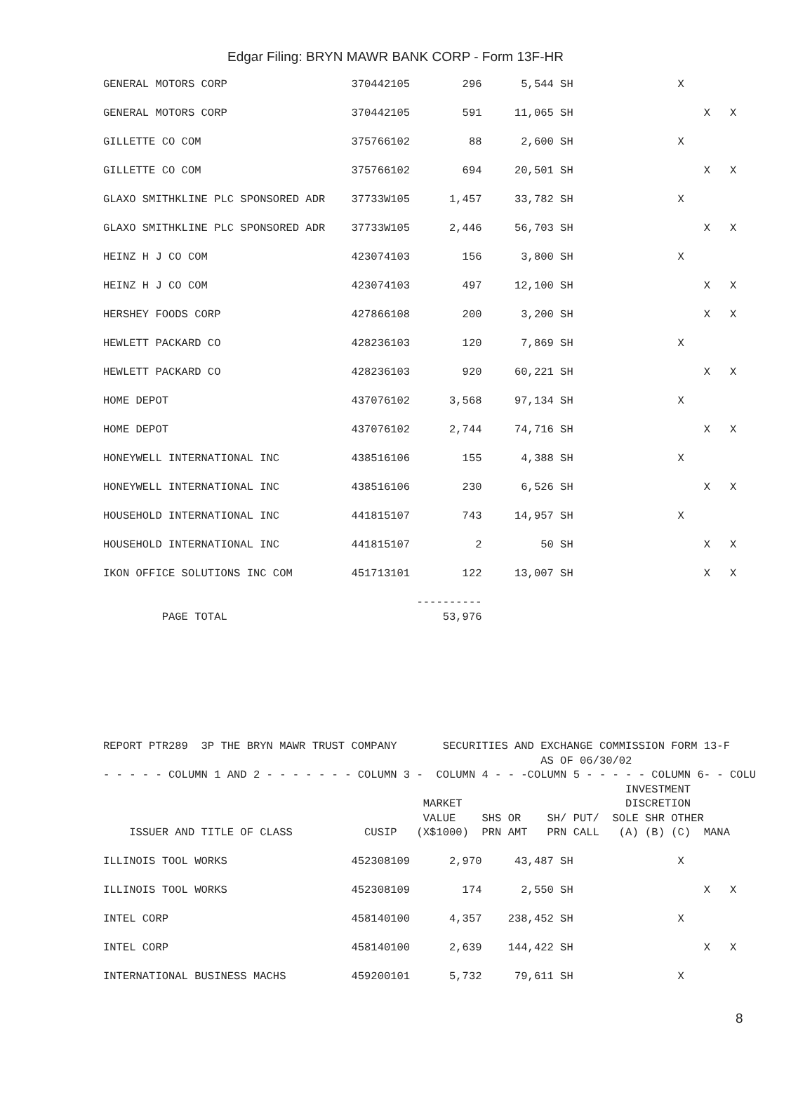Edgar Filing: BRYN MAWR BANK CORP - Form 13F-HR
GENERAL MOTORS CORP                   370442105        296      5,544 SH                X

GENERAL MOTORS CORP                   370442105        591     11,065 SH                    X   X

GILLETTE CO COM                       375766102         88      2,600 SH                X

GILLETTE CO COM                       375766102        694     20,501 SH                    X   X

GLAXO SMITHKLINE PLC SPONSORED ADR    37733W105      1,457     33,782 SH                X

GLAXO SMITHKLINE PLC SPONSORED ADR    37733W105      2,446     56,703 SH                    X   X

HEINZ H J CO COM                      423074103        156      3,800 SH                X

HEINZ H J CO COM                      423074103        497     12,100 SH                    X   X

HERSHEY FOODS CORP                    427866108        200      3,200 SH                    X   X

HEWLETT PACKARD CO                    428236103        120      7,869 SH                X

HEWLETT PACKARD CO                    428236103        920     60,221 SH                    X   X

HOME DEPOT                            437076102      3,568     97,134 SH                X

HOME DEPOT                            437076102      2,744     74,716 SH                    X   X

HONEYWELL INTERNATIONAL INC           438516106        155      4,388 SH                X

HONEYWELL INTERNATIONAL INC           438516106        230      6,526 SH                    X   X

HOUSEHOLD INTERNATIONAL INC           441815107        743     14,957 SH                X

HOUSEHOLD INTERNATIONAL INC           441815107          2         50 SH                    X   X

IKON OFFICE SOLUTIONS INC COM         451713101        122     13,007 SH                    X   X

                                                ----------
         PAGE TOTAL                                 53,976








REPORT PTR289  3P THE BRYN MAWR TRUST COMPANY       SECURITIES AND EXCHANGE COMMISSION FORM 13-F
                                                                   AS OF 06/30/02
- - - - - COLUMN 1 AND 2 - - - - - - - COLUMN 3 -  COLUMN 4 - - -COLUMN 5 - - - - - COLUMN 6- - COLU
                                                                                INVESTMENT
                                                 MARKET                         DISCRETION
                                                 VALUE    SHS OR    SH/ PUT/  SOLE SHR OTHER
    ISSUER AND TITLE OF CLASS           CUSIP   (X$1000)  PRN AMT   PRN CALL   (A) (B) (C)  MANA

ILLINOIS TOOL WORKS                   452308109      2,970     43,487 SH                X

ILLINOIS TOOL WORKS                   452308109        174      2,550 SH                    X   X

INTEL CORP                            458140100      4,357    238,452 SH                X

INTEL CORP                            458140100      2,639    144,422 SH                    X   X

INTERNATIONAL BUSINESS MACHS          459200101      5,732     79,611 SH                X
8